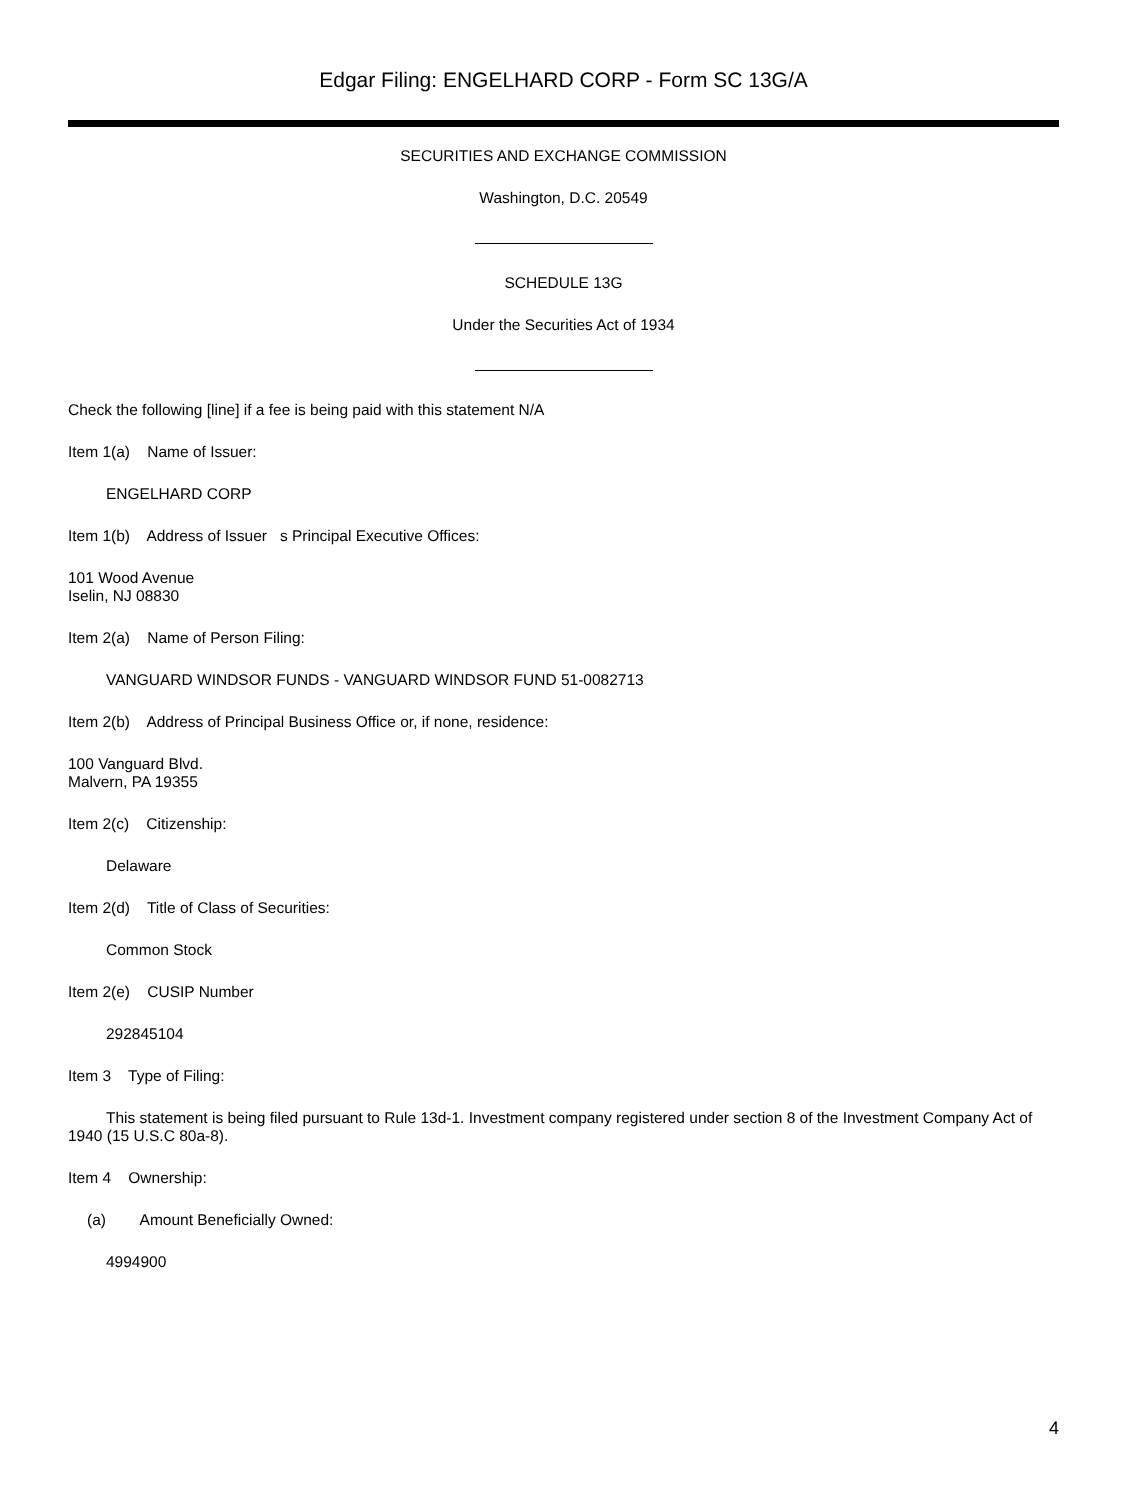Edgar Filing: ENGELHARD CORP - Form SC 13G/A
SECURITIES AND EXCHANGE COMMISSION
Washington, D.C. 20549
SCHEDULE 13G
Under the Securities Act of 1934
Check the following [line] if a fee is being paid with this statement N/A
Item 1(a) Name of Issuer:
ENGELHARD CORP
Item 1(b) Address of Issuer s Principal Executive Offices:
101 Wood Avenue
Iselin, NJ 08830
Item 2(a) Name of Person Filing:
VANGUARD WINDSOR FUNDS - VANGUARD WINDSOR FUND 51-0082713
Item 2(b) Address of Principal Business Office or, if none, residence:
100 Vanguard Blvd.
Malvern, PA 19355
Item 2(c) Citizenship:
Delaware
Item 2(d) Title of Class of Securities:
Common Stock
Item 2(e) CUSIP Number
292845104
Item 3 Type of Filing:
This statement is being filed pursuant to Rule 13d-1. Investment company registered under section 8 of the Investment Company Act of 1940 (15 U.S.C 80a-8).
Item 4 Ownership:
(a) Amount Beneficially Owned:
4994900
4